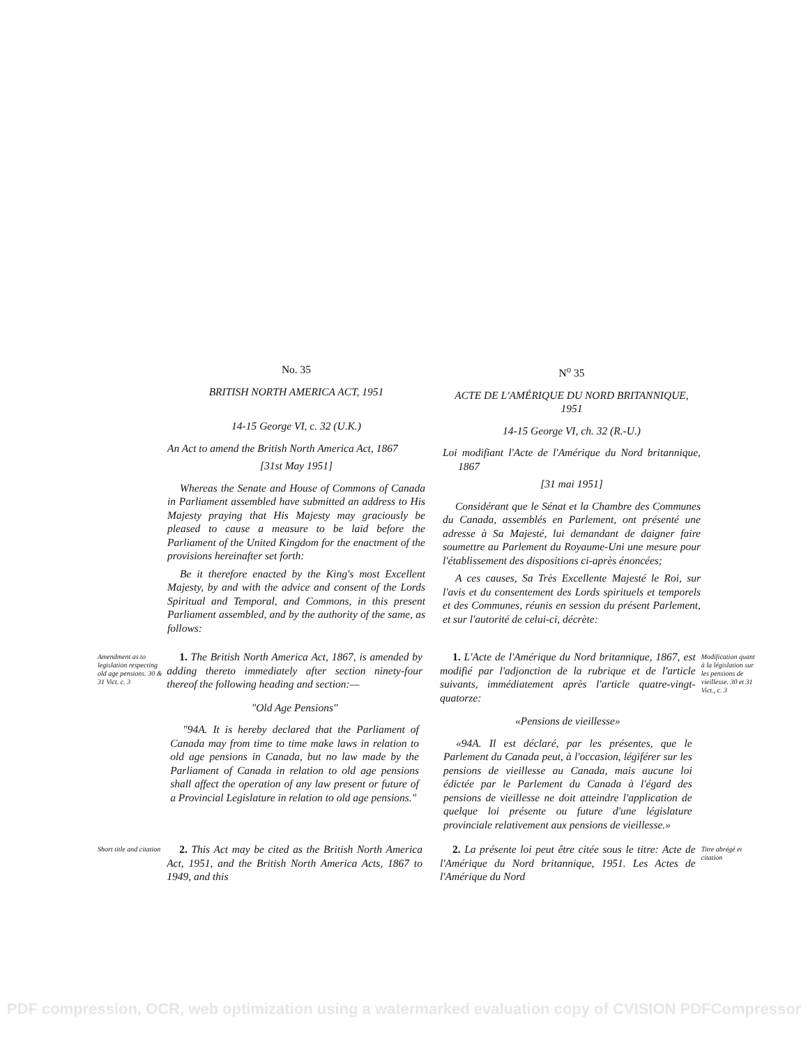No. 35
BRITISH NORTH AMERICA ACT, 1951
14-15 George VI, c. 32 (U.K.)
An Act to amend the British North America Act, 1867
[31st May 1951]
Whereas the Senate and House of Commons of Canada in Parliament assembled have submitted an address to His Majesty praying that His Majesty may graciously be pleased to cause a measure to be laid before the Parliament of the United Kingdom for the enactment of the provisions hereinafter set forth:
Be it therefore enacted by the King's most Excellent Majesty, by and with the advice and consent of the Lords Spiritual and Temporal, and Commons, in this present Parliament assembled, and by the authority of the same, as follows:
N<sup>o</sup> 35
ACTE DE L'AMÉRIQUE DU NORD BRITANNIQUE, 1951
14-15 George VI, ch. 32 (R.-U.)
Loi modifiant l'Acte de l'Amérique du Nord britannique, 1867
[31 mai 1951]
Considérant que le Sénat et la Chambre des Communes du Canada, assemblés en Parlement, ont présenté une adresse à Sa Majesté, lui demandant de daigner faire soumettre au Parlement du Royaume-Uni une mesure pour l'établissement des dispositions ci-après énoncées;
A ces causes, Sa Très Excellente Majesté le Roi, sur l'avis et du consentement des Lords spirituels et temporels et des Communes, réunis en session du présent Parlement, et sur l'autorité de celui-ci, décrète:
Amendment as to legislation respecting old age pensions. 30 & 31 Vict. c. 3
1. The British North America Act, 1867, is amended by adding thereto immediately after section ninety-four thereof the following heading and section:—
"Old Age Pensions"
"94A. It is hereby declared that the Parliament of Canada may from time to time make laws in relation to old age pensions in Canada, but no law made by the Parliament of Canada in relation to old age pensions shall affect the operation of any law present or future of a Provincial Legislature in relation to old age pensions."
1. L'Acte de l'Amérique du Nord britannique, 1867, est modifié par l'adjonction de la rubrique et de l'article suivants, immédiatement après l'article quatre-vingt-quatorze:
«Pensions de vieillesse»
«94A. Il est déclaré, par les présentes, que le Parlement du Canada peut, à l'occasion, légiférer sur les pensions de vieillesse au Canada, mais aucune loi édictée par le Parlement du Canada à l'égard des pensions de vieillesse ne doit atteindre l'application de quelque loi présente ou future d'une législature provinciale relativement aux pensions de vieillesse.»
Modification quant à la législation sur les pensions de vieillesse. 30 et 31 Vict., c. 3
Short title and citation
2. This Act may be cited as the British North America Act, 1951, and the British North America Acts, 1867 to 1949, and this
2. La présente loi peut être citée sous le titre: Acte de l'Amérique du Nord britannique, 1951. Les Actes de l'Amérique du Nord
Titre abrégé et citation
PDF compression, OCR, web optimization using a watermarked evaluation copy of CVISION PDFCompressor